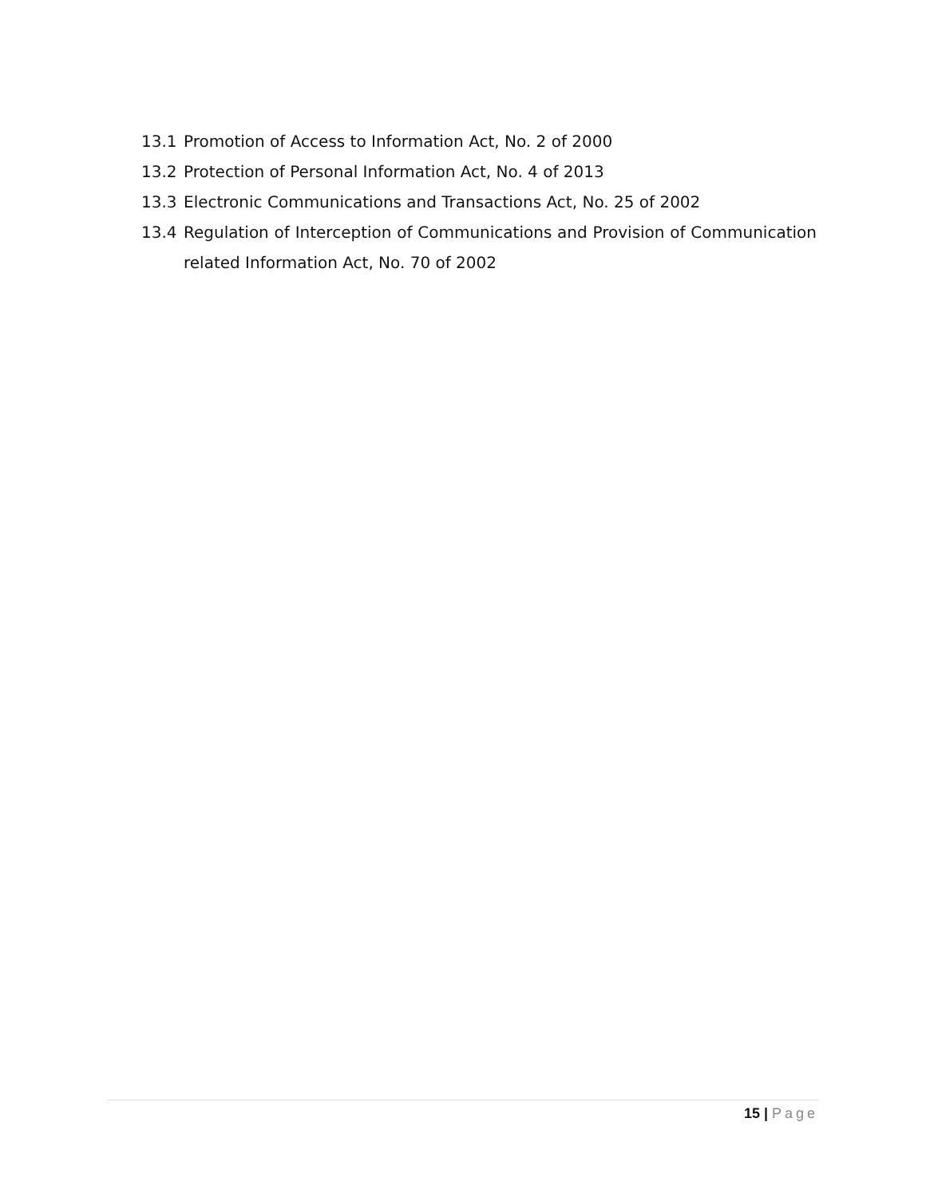13.1 Promotion of Access to Information Act, No. 2 of 2000
13.2 Protection of Personal Information Act, No. 4 of 2013
13.3 Electronic Communications and Transactions Act, No. 25 of 2002
13.4 Regulation of Interception of Communications and Provision of Communication related Information Act, No. 70 of 2002
15 | Page